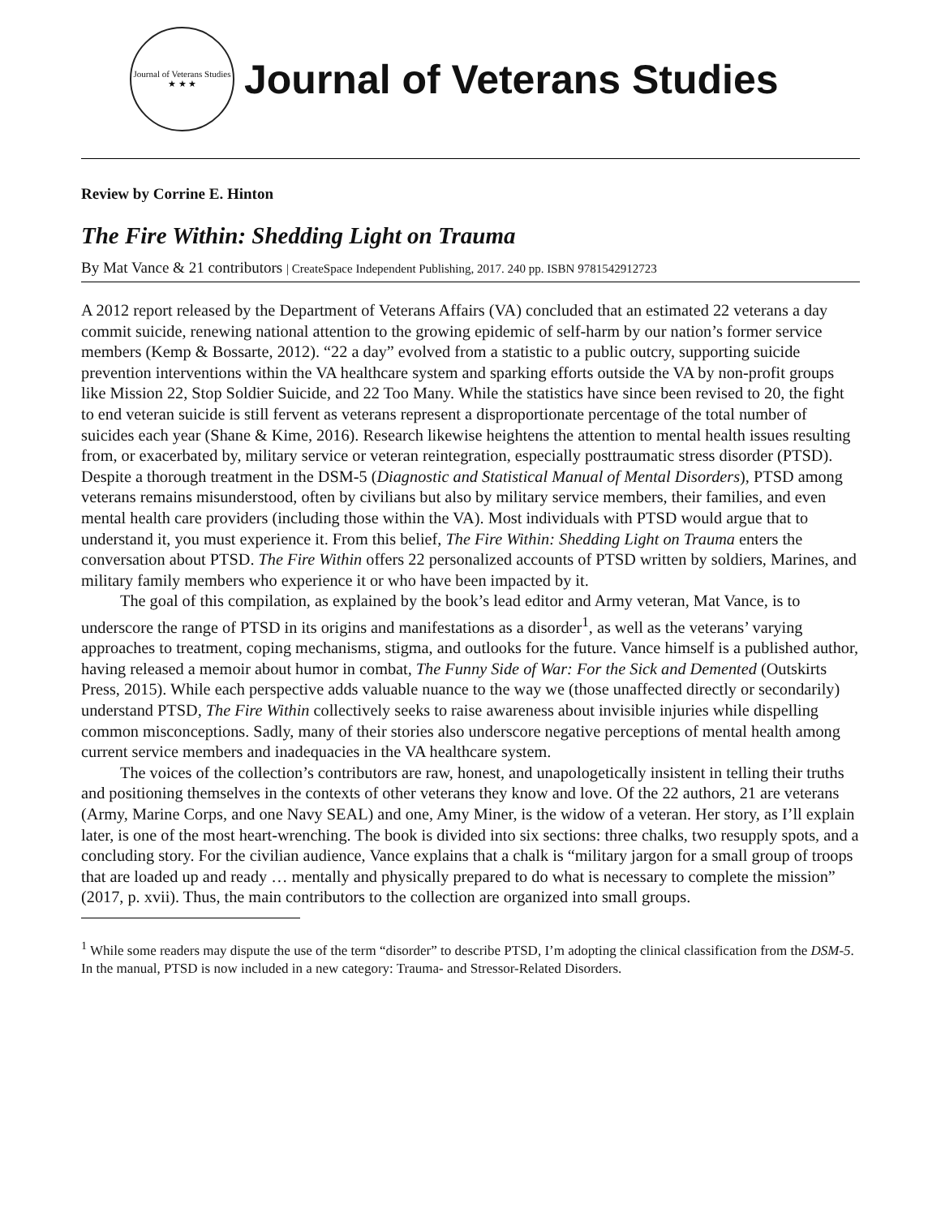Journal of Veterans Studies
★ ★ ★
Journal of Veterans Studies
Review by Corrine E. Hinton
The Fire Within: Shedding Light on Trauma
By Mat Vance & 21 contributors | CreateSpace Independent Publishing, 2017. 240 pp. ISBN 9781542912723
A 2012 report released by the Department of Veterans Affairs (VA) concluded that an estimated 22 veterans a day commit suicide, renewing national attention to the growing epidemic of self-harm by our nation’s former service members (Kemp & Bossarte, 2012). “22 a day” evolved from a statistic to a public outcry, supporting suicide prevention interventions within the VA healthcare system and sparking efforts outside the VA by non-profit groups like Mission 22, Stop Soldier Suicide, and 22 Too Many. While the statistics have since been revised to 20, the fight to end veteran suicide is still fervent as veterans represent a disproportionate percentage of the total number of suicides each year (Shane & Kime, 2016). Research likewise heightens the attention to mental health issues resulting from, or exacerbated by, military service or veteran reintegration, especially posttraumatic stress disorder (PTSD). Despite a thorough treatment in the DSM-5 (Diagnostic and Statistical Manual of Mental Disorders), PTSD among veterans remains misunderstood, often by civilians but also by military service members, their families, and even mental health care providers (including those within the VA). Most individuals with PTSD would argue that to understand it, you must experience it. From this belief, The Fire Within: Shedding Light on Trauma enters the conversation about PTSD. The Fire Within offers 22 personalized accounts of PTSD written by soldiers, Marines, and military family members who experience it or who have been impacted by it.
The goal of this compilation, as explained by the book’s lead editor and Army veteran, Mat Vance, is to underscore the range of PTSD in its origins and manifestations as a disorder<sup>1</sup>, as well as the veterans’ varying approaches to treatment, coping mechanisms, stigma, and outlooks for the future. Vance himself is a published author, having released a memoir about humor in combat, The Funny Side of War: For the Sick and Demented (Outskirts Press, 2015). While each perspective adds valuable nuance to the way we (those unaffected directly or secondarily) understand PTSD, The Fire Within collectively seeks to raise awareness about invisible injuries while dispelling common misconceptions. Sadly, many of their stories also underscore negative perceptions of mental health among current service members and inadequacies in the VA healthcare system.
The voices of the collection’s contributors are raw, honest, and unapologetically insistent in telling their truths and positioning themselves in the contexts of other veterans they know and love. Of the 22 authors, 21 are veterans (Army, Marine Corps, and one Navy SEAL) and one, Amy Miner, is the widow of a veteran. Her story, as I’ll explain later, is one of the most heart-wrenching. The book is divided into six sections: three chalks, two resupply spots, and a concluding story. For the civilian audience, Vance explains that a chalk is “military jargon for a small group of troops that are loaded up and ready … mentally and physically prepared to do what is necessary to complete the mission” (2017, p. xvii). Thus, the main contributors to the collection are organized into small groups.
<sup>1</sup> While some readers may dispute the use of the term “disorder” to describe PTSD, I’m adopting the clinical classification from the DSM-5. In the manual, PTSD is now included in a new category: Trauma- and Stressor-Related Disorders.